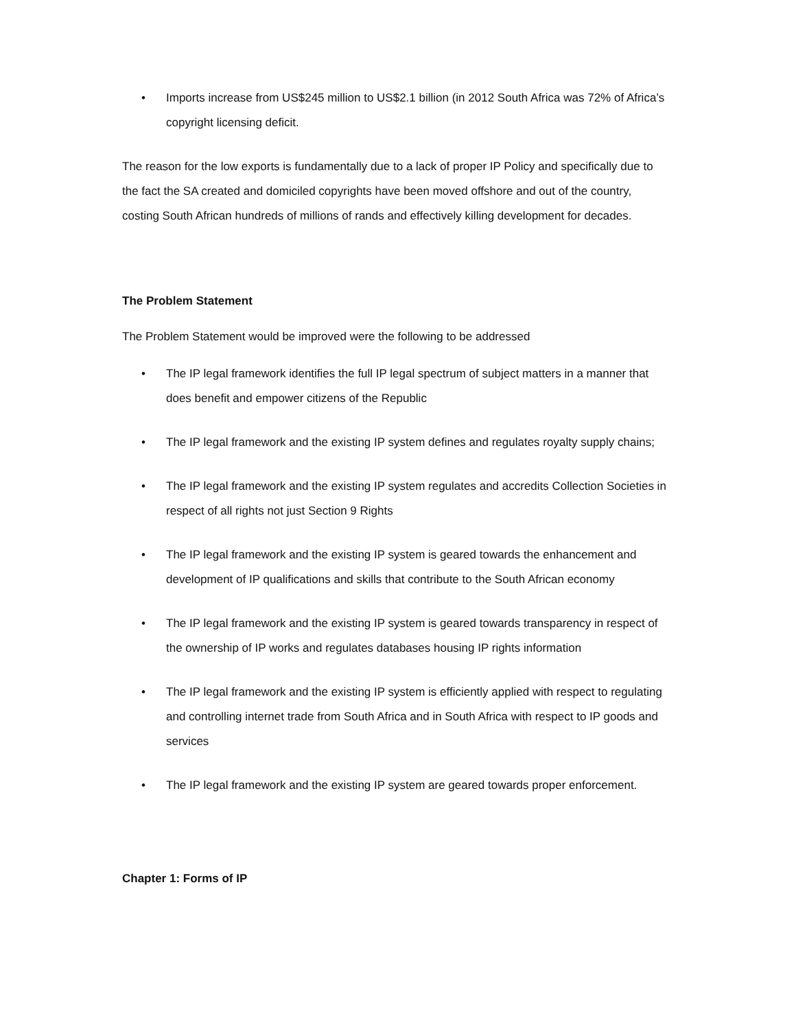• Imports increase from US$245 million to US$2.1 billion (in 2012 South Africa was 72% of Africa’s copyright licensing deficit.
The reason for the low exports is fundamentally due to a lack of proper IP Policy and specifically due to the fact the SA created and domiciled copyrights have been moved offshore and out of the country, costing South African hundreds of millions of rands and effectively killing development for decades.
The Problem Statement
The Problem Statement would be improved were the following to be addressed
• The IP legal framework identifies the full IP legal spectrum of subject matters in a manner that does benefit and empower citizens of the Republic
• The IP legal framework and the existing IP system defines and regulates royalty supply chains;
• The IP legal framework and the existing IP system regulates and accredits Collection Societies in respect of all rights not just Section 9 Rights
• The IP legal framework and the existing IP system is geared towards the enhancement and development of IP qualifications and skills that contribute to the South African economy
• The IP legal framework and the existing IP system is geared towards transparency in respect of the ownership of IP works and regulates databases housing IP rights information
• The IP legal framework and the existing IP system is efficiently applied with respect to regulating and controlling internet trade from South Africa and in South Africa with respect to IP goods and services
• The IP legal framework and the existing IP system are geared towards proper enforcement.
Chapter 1: Forms of IP